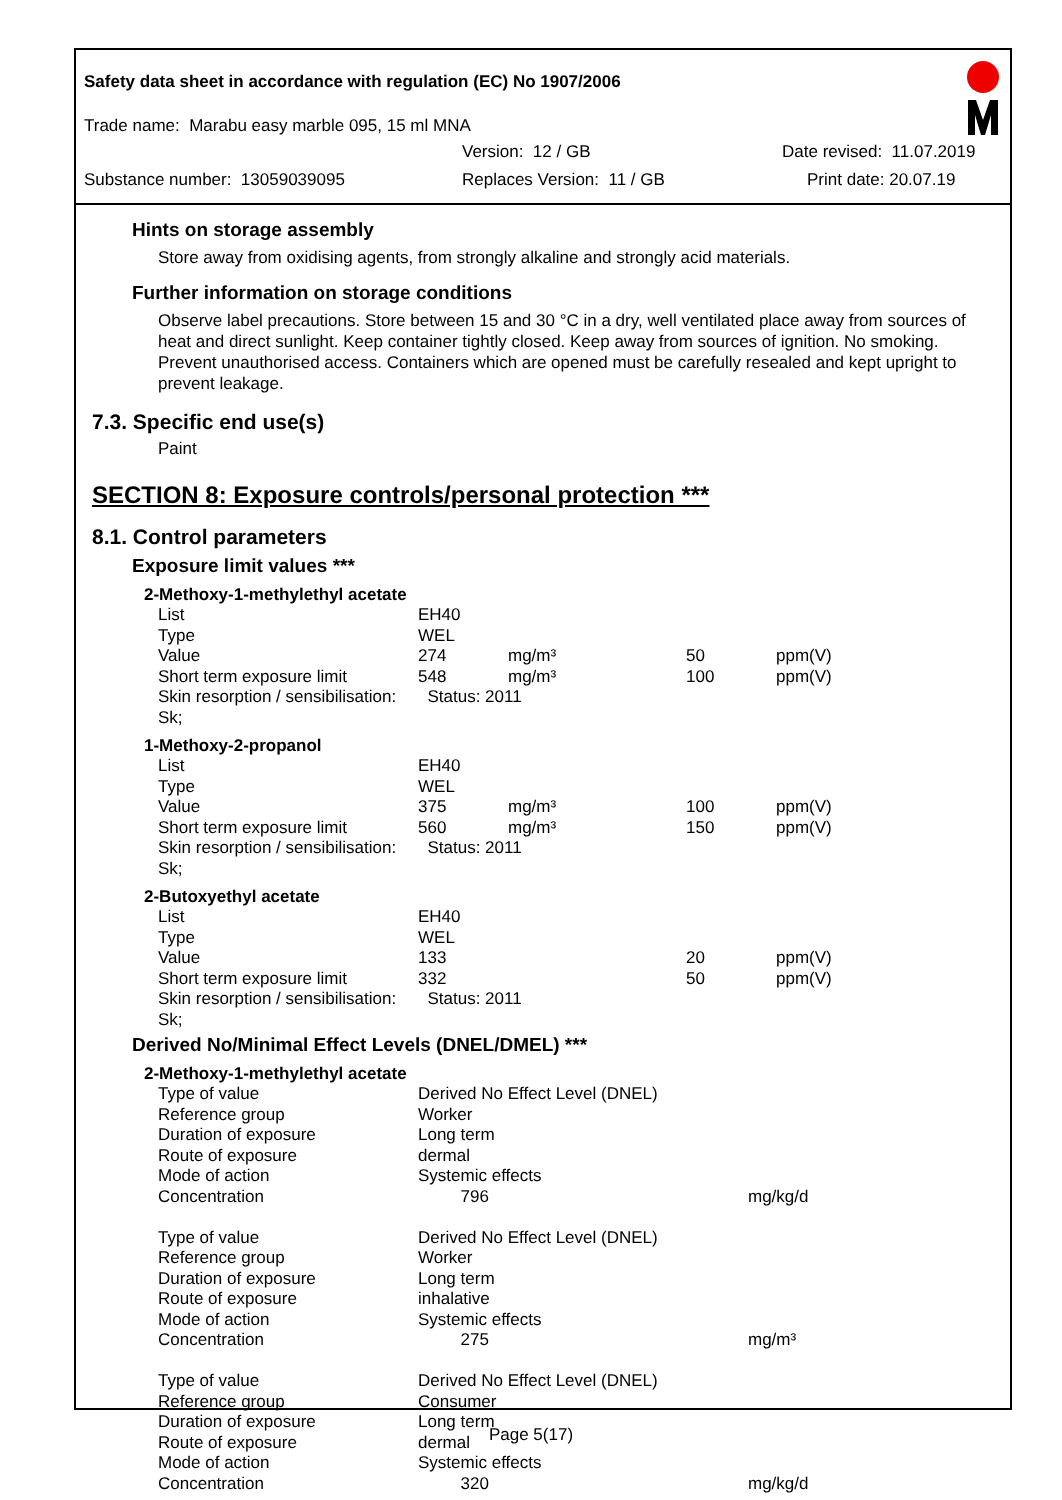Safety data sheet in accordance with regulation (EC) No 1907/2006
Trade name: Marabu easy marble 095, 15 ml MNA
Version: 12 / GB Date revised: 11.07.2019
Substance number: 13059039095 Replaces Version: 11 / GB Print date: 20.07.19
Hints on storage assembly
Store away from oxidising agents, from strongly alkaline and strongly acid materials.
Further information on storage conditions
Observe label precautions. Store between 15 and 30 °C in a dry, well ventilated place away from sources of heat and direct sunlight. Keep container tightly closed. Keep away from sources of ignition. No smoking. Prevent unauthorised access. Containers which are opened must be carefully resealed and kept upright to prevent leakage.
7.3. Specific end use(s)
Paint
SECTION 8: Exposure controls/personal protection ***
8.1. Control parameters
Exposure limit values ***
2-Methoxy-1-methylethyl acetate
| List | EH40 | | | |
| Type | WEL | | | |
| Value | 274 | mg/m³ | 50 | ppm(V) |
| Short term exposure limit | 548 | mg/m³ | 100 | ppm(V) |
| Skin resorption / sensibilisation: Sk; | Status: 2011 | | | |
1-Methoxy-2-propanol
| List | EH40 | | | |
| Type | WEL | | | |
| Value | 375 | mg/m³ | 100 | ppm(V) |
| Short term exposure limit | 560 | mg/m³ | 150 | ppm(V) |
| Skin resorption / sensibilisation: Sk; | Status: 2011 | | | |
2-Butoxyethyl acetate
| List | EH40 | | | |
| Type | WEL | | | |
| Value | 133 | | 20 | ppm(V) |
| Short term exposure limit | 332 | | 50 | ppm(V) |
| Skin resorption / sensibilisation: Sk; | Status: 2011 | | | |
Derived No/Minimal Effect Levels (DNEL/DMEL) ***
2-Methoxy-1-methylethyl acetate
| Type of value | Derived No Effect Level (DNEL) | |
| Reference group | Worker | |
| Duration of exposure | Long term | |
| Route of exposure | dermal | |
| Mode of action | Systemic effects | |
| Concentration | 796 | mg/kg/d |
| Type of value | Derived No Effect Level (DNEL) | |
| Reference group | Worker | |
| Duration of exposure | Long term | |
| Route of exposure | inhalative | |
| Mode of action | Systemic effects | |
| Concentration | 275 | mg/m³ |
| Type of value | Derived No Effect Level (DNEL) | |
| Reference group | Consumer | |
| Duration of exposure | Long term | |
| Route of exposure | dermal | |
| Mode of action | Systemic effects | |
| Concentration | 320 | mg/kg/d |
Page 5(17)